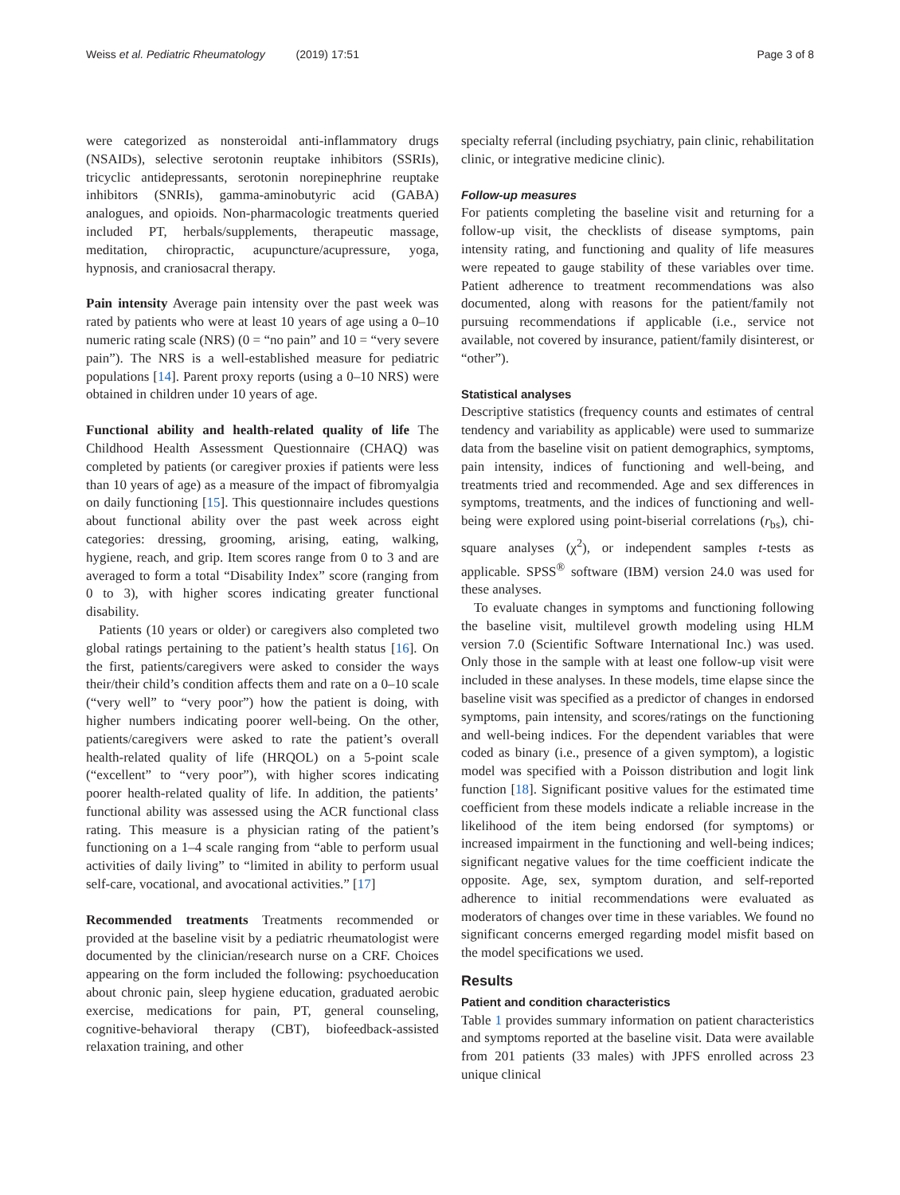Weiss et al. Pediatric Rheumatology (2019) 17:51 Page 3 of 8
were categorized as nonsteroidal anti-inflammatory drugs (NSAIDs), selective serotonin reuptake inhibitors (SSRIs), tricyclic antidepressants, serotonin norepinephrine reuptake inhibitors (SNRIs), gamma-aminobutyric acid (GABA) analogues, and opioids. Non-pharmacologic treatments queried included PT, herbals/supplements, therapeutic massage, meditation, chiropractic, acupuncture/acupressure, yoga, hypnosis, and craniosacral therapy.
Pain intensity Average pain intensity over the past week was rated by patients who were at least 10 years of age using a 0–10 numeric rating scale (NRS) (0 = “no pain” and 10 = “very severe pain”). The NRS is a well-established measure for pediatric populations [14]. Parent proxy reports (using a 0–10 NRS) were obtained in children under 10 years of age.
Functional ability and health-related quality of life The Childhood Health Assessment Questionnaire (CHAQ) was completed by patients (or caregiver proxies if patients were less than 10 years of age) as a measure of the impact of fibromyalgia on daily functioning [15]. This questionnaire includes questions about functional ability over the past week across eight categories: dressing, grooming, arising, eating, walking, hygiene, reach, and grip. Item scores range from 0 to 3 and are averaged to form a total “Disability Index” score (ranging from 0 to 3), with higher scores indicating greater functional disability.
Patients (10 years or older) or caregivers also completed two global ratings pertaining to the patient’s health status [16]. On the first, patients/caregivers were asked to consider the ways their/their child’s condition affects them and rate on a 0–10 scale (“very well” to “very poor”) how the patient is doing, with higher numbers indicating poorer well-being. On the other, patients/caregivers were asked to rate the patient’s overall health-related quality of life (HRQOL) on a 5-point scale (“excellent” to “very poor”), with higher scores indicating poorer health-related quality of life. In addition, the patients’ functional ability was assessed using the ACR functional class rating. This measure is a physician rating of the patient’s functioning on a 1–4 scale ranging from “able to perform usual activities of daily living” to “limited in ability to perform usual self-care, vocational, and avocational activities.” [17]
Recommended treatments Treatments recommended or provided at the baseline visit by a pediatric rheumatologist were documented by the clinician/research nurse on a CRF. Choices appearing on the form included the following: psychoeducation about chronic pain, sleep hygiene education, graduated aerobic exercise, medications for pain, PT, general counseling, cognitive-behavioral therapy (CBT), biofeedback-assisted relaxation training, and other
specialty referral (including psychiatry, pain clinic, rehabilitation clinic, or integrative medicine clinic).
Follow-up measures
For patients completing the baseline visit and returning for a follow-up visit, the checklists of disease symptoms, pain intensity rating, and functioning and quality of life measures were repeated to gauge stability of these variables over time. Patient adherence to treatment recommendations was also documented, along with reasons for the patient/family not pursuing recommendations if applicable (i.e., service not available, not covered by insurance, patient/family disinterest, or “other”).
Statistical analyses
Descriptive statistics (frequency counts and estimates of central tendency and variability as applicable) were used to summarize data from the baseline visit on patient demographics, symptoms, pain intensity, indices of functioning and well-being, and treatments tried and recommended. Age and sex differences in symptoms, treatments, and the indices of functioning and well-being were explored using point-biserial correlations (r<sub>bs</sub>), chi-square analyses (χ<sup>2</sup>), or independent samples t-tests as applicable. SPSS<sup>®</sup> software (IBM) version 24.0 was used for these analyses.
To evaluate changes in symptoms and functioning following the baseline visit, multilevel growth modeling using HLM version 7.0 (Scientific Software International Inc.) was used. Only those in the sample with at least one follow-up visit were included in these analyses. In these models, time elapse since the baseline visit was specified as a predictor of changes in endorsed symptoms, pain intensity, and scores/ratings on the functioning and well-being indices. For the dependent variables that were coded as binary (i.e., presence of a given symptom), a logistic model was specified with a Poisson distribution and logit link function [18]. Significant positive values for the estimated time coefficient from these models indicate a reliable increase in the likelihood of the item being endorsed (for symptoms) or increased impairment in the functioning and well-being indices; significant negative values for the time coefficient indicate the opposite. Age, sex, symptom duration, and self-reported adherence to initial recommendations were evaluated as moderators of changes over time in these variables. We found no significant concerns emerged regarding model misfit based on the model specifications we used.
Results
Patient and condition characteristics
Table 1 provides summary information on patient characteristics and symptoms reported at the baseline visit. Data were available from 201 patients (33 males) with JPFS enrolled across 23 unique clinical